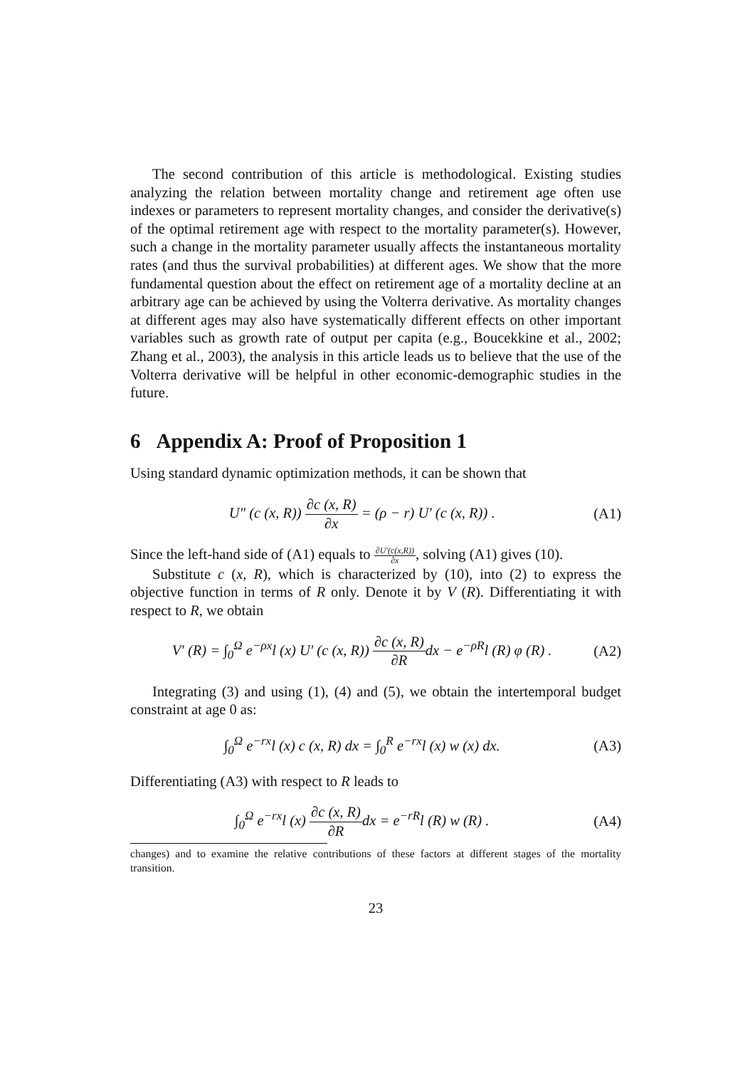The second contribution of this article is methodological. Existing studies analyzing the relation between mortality change and retirement age often use indexes or parameters to represent mortality changes, and consider the derivative(s) of the optimal retirement age with respect to the mortality parameter(s). However, such a change in the mortality parameter usually affects the instantaneous mortality rates (and thus the survival probabilities) at different ages. We show that the more fundamental question about the effect on retirement age of a mortality decline at an arbitrary age can be achieved by using the Volterra derivative. As mortality changes at different ages may also have systematically different effects on other important variables such as growth rate of output per capita (e.g., Boucekkine et al., 2002; Zhang et al., 2003), the analysis in this article leads us to believe that the use of the Volterra derivative will be helpful in other economic-demographic studies in the future.
6 Appendix A: Proof of Proposition 1
Using standard dynamic optimization methods, it can be shown that
U″ (c (x, R)) ∂c (x, R) ∂x = (ρ − r) U′ (c (x, R)) .
(A1)
Since the left-hand side of (A1) equals to ∂U′(c(x,R)) ∂x, solving (A1) gives (10).
Substitute c (x, R), which is characterized by (10), into (2) to express the objective function in terms of R only. Denote it by V (R). Differentiating it with respect to R, we obtain
V′ (R) = ∫<sub>0</sub><sup>Ω</sup> e<sup>−ρx</sup>l (x) U′ (c (x, R)) ∂c (x, R) ∂Rdx − e<sup>−ρR</sup>l (R) φ (R) .
(A2)
Integrating (3) and using (1), (4) and (5), we obtain the intertemporal budget constraint at age 0 as:
∫<sub>0</sub><sup>Ω</sup> e<sup>−rx</sup>l (x) c (x, R) dx = ∫<sub>0</sub><sup>R</sup> e<sup>−rx</sup>l (x) w (x) dx.
(A3)
Differentiating (A3) with respect to R leads to
∫<sub>0</sub><sup>Ω</sup> e<sup>−rx</sup>l (x) ∂c (x, R) ∂Rdx = e<sup>−rR</sup>l (R) w (R) .
(A4)
changes) and to examine the relative contributions of these factors at different stages of the mortality transition.
23